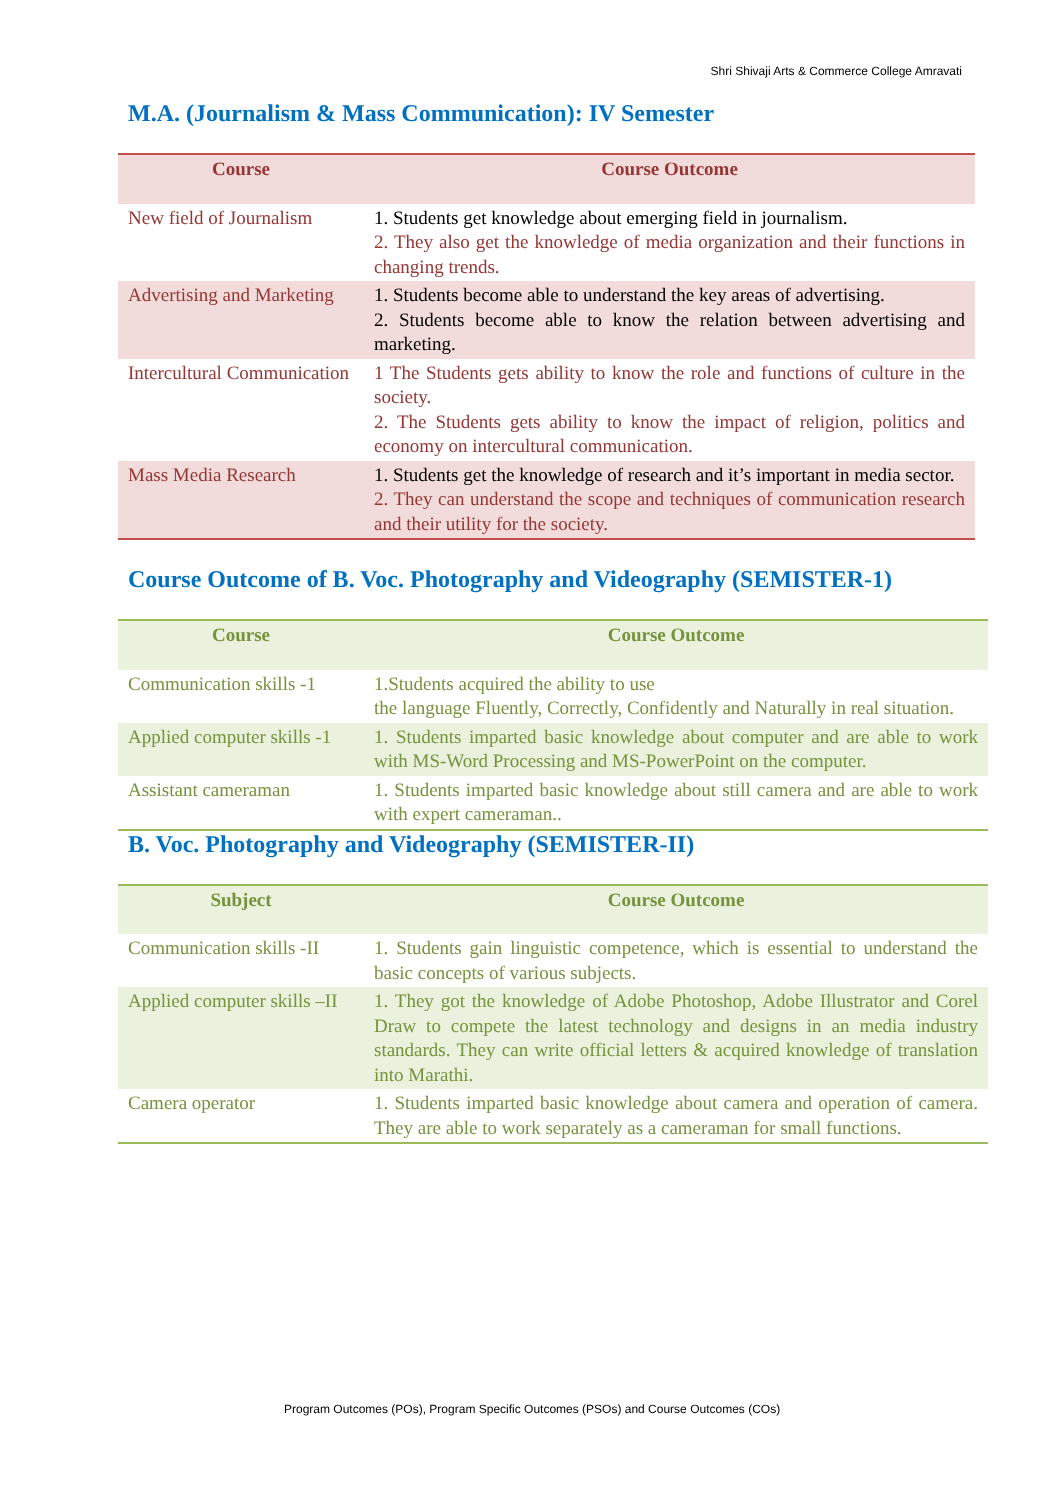Shri Shivaji Arts & Commerce College Amravati
M.A. (Journalism & Mass Communication): IV Semester
| Course | Course Outcome |
| --- | --- |
| New field of Journalism | 1. Students get knowledge about emerging field in journalism. 2. They also get the knowledge of media organization and their functions in changing trends. |
| Advertising and Marketing | 1. Students become able to understand the key areas of advertising. 2. Students become able to know the relation between advertising and marketing. |
| Intercultural Communication | 1 The Students gets ability to know the role and functions of culture in the society. 2. The Students gets ability to know the impact of religion, politics and economy on intercultural communication. |
| Mass Media Research | 1. Students get the knowledge of research and it’s important in media sector. 2. They can understand the scope and techniques of communication research and their utility for the society. |
Course Outcome of B. Voc. Photography and Videography (SEMISTER-1)
| Course | Course Outcome |
| --- | --- |
| Communication skills -1 | 1.Students acquired the ability to use the language Fluently, Correctly, Confidently and Naturally in real situation. |
| Applied computer skills -1 | 1. Students imparted basic knowledge about computer and are able to work with MS-Word Processing and MS-PowerPoint on the computer. |
| Assistant cameraman | 1. Students imparted basic knowledge about still camera and are able to work with expert cameraman.. |
B. Voc. Photography and Videography (SEMISTER-II)
| Subject | Course Outcome |
| --- | --- |
| Communication skills -II | 1. Students gain linguistic competence, which is essential to understand the basic concepts of various subjects. |
| Applied computer skills –II | 1. They got the knowledge of Adobe Photoshop, Adobe Illustrator and Corel Draw to compete the latest technology and designs in an media industry standards. They can write official letters & acquired knowledge of translation into Marathi. |
| Camera operator | 1. Students imparted basic knowledge about camera and operation of camera. They are able to work separately as a cameraman for small functions. |
Program Outcomes (POs), Program Specific Outcomes (PSOs) and Course Outcomes (COs)